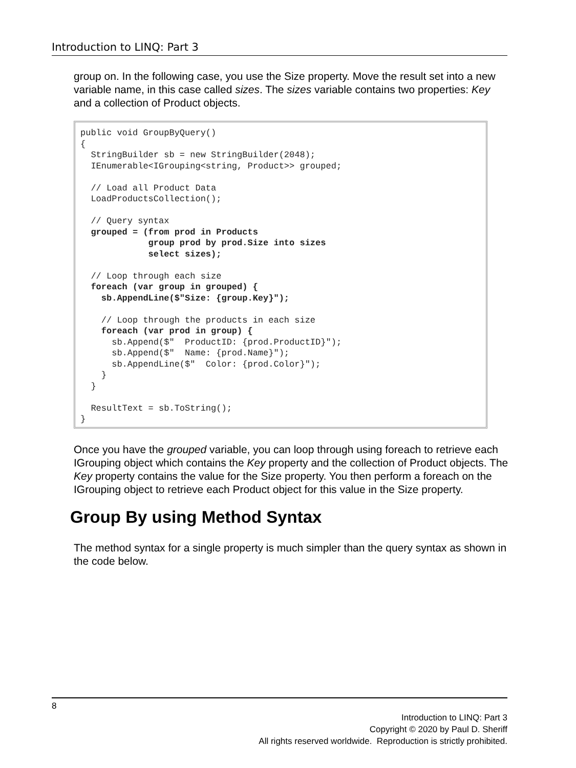Introduction to LINQ: Part 3
group on. In the following case, you use the Size property. Move the result set into a new variable name, in this case called sizes. The sizes variable contains two properties: Key and a collection of Product objects.
public void GroupByQuery()
{
  StringBuilder sb = new StringBuilder(2048);
  IEnumerable<IGrouping<string, Product>> grouped;

  // Load all Product Data
  LoadProductsCollection();

  // Query syntax
  grouped = (from prod in Products
             group prod by prod.Size into sizes
             select sizes);

  // Loop through each size
  foreach (var group in grouped) {
    sb.AppendLine($"Size: {group.Key}");

    // Loop through the products in each size
    foreach (var prod in group) {
      sb.Append($"  ProductID: {prod.ProductID}");
      sb.Append($"  Name: {prod.Name}");
      sb.AppendLine($"  Color: {prod.Color}");
    }
  }

  ResultText = sb.ToString();
}
Once you have the grouped variable, you can loop through using foreach to retrieve each IGrouping object which contains the Key property and the collection of Product objects. The Key property contains the value for the Size property. You then perform a foreach on the IGrouping object to retrieve each Product object for this value in the Size property.
Group By using Method Syntax
The method syntax for a single property is much simpler than the query syntax as shown in the code below.
8
Introduction to LINQ: Part 3
Copyright © 2020 by Paul D. Sheriff
All rights reserved worldwide. Reproduction is strictly prohibited.